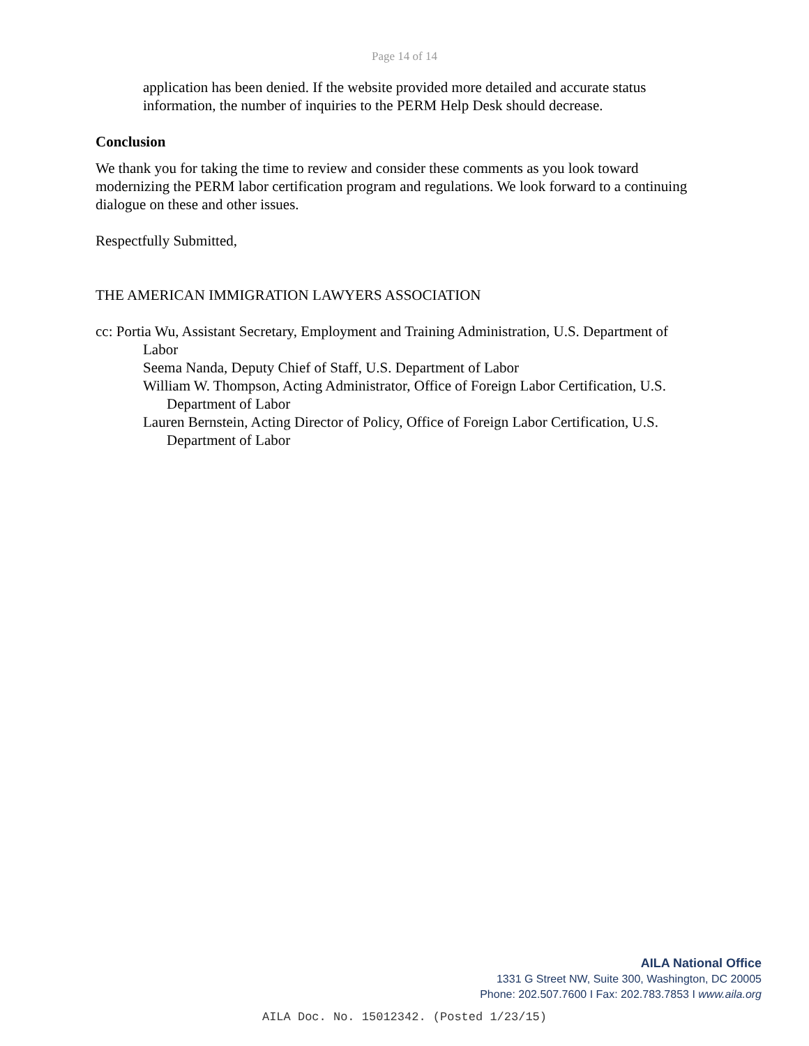Page 14 of 14
application has been denied. If the website provided more detailed and accurate status information, the number of inquiries to the PERM Help Desk should decrease.
Conclusion
We thank you for taking the time to review and consider these comments as you look toward modernizing the PERM labor certification program and regulations. We look forward to a continuing dialogue on these and other issues.
Respectfully Submitted,
THE AMERICAN IMMIGRATION LAWYERS ASSOCIATION
cc: Portia Wu, Assistant Secretary, Employment and Training Administration, U.S. Department of Labor
Seema Nanda, Deputy Chief of Staff, U.S. Department of Labor
William W. Thompson, Acting Administrator, Office of Foreign Labor Certification, U.S. Department of Labor
Lauren Bernstein, Acting Director of Policy, Office of Foreign Labor Certification, U.S. Department of Labor
AILA National Office
1331 G Street NW, Suite 300, Washington, DC 20005
Phone: 202.507.7600 I Fax: 202.783.7853 I www.aila.org
AILA Doc. No. 15012342. (Posted 1/23/15)